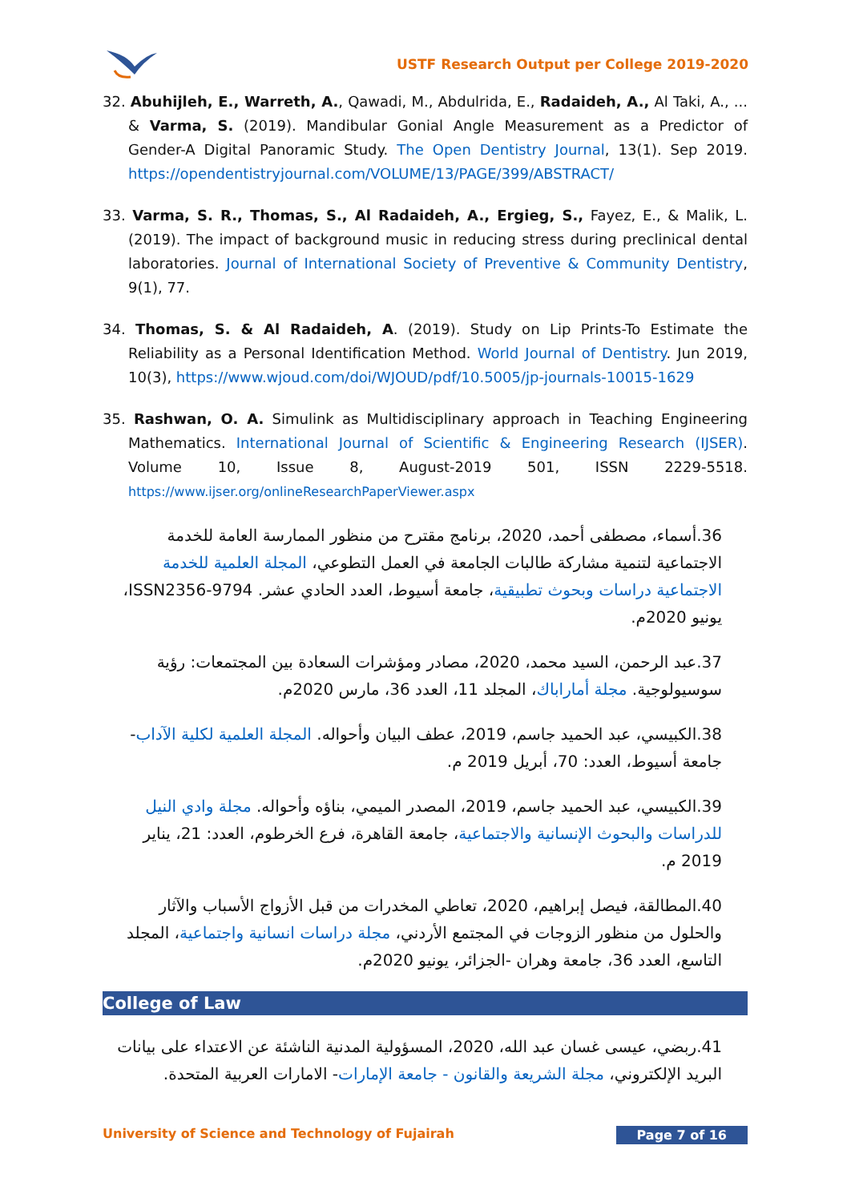USTF Research Output per College 2019-2020
32. Abuhijleh, E., Warreth, A., Qawadi, M., Abdulrida, E., Radaideh, A., Al Taki, A., ... & Varma, S. (2019). Mandibular Gonial Angle Measurement as a Predictor of Gender-A Digital Panoramic Study. The Open Dentistry Journal, 13(1). Sep 2019. https://opendentistryjournal.com/VOLUME/13/PAGE/399/ABSTRACT/
33. Varma, S. R., Thomas, S., Al Radaideh, A., Ergieg, S., Fayez, E., & Malik, L. (2019). The impact of background music in reducing stress during preclinical dental laboratories. Journal of International Society of Preventive & Community Dentistry, 9(1), 77.
34. Thomas, S. & Al Radaideh, A. (2019). Study on Lip Prints-To Estimate the Reliability as a Personal Identification Method. World Journal of Dentistry. Jun 2019, 10(3), https://www.wjoud.com/doi/WJOUD/pdf/10.5005/jp-journals-10015-1629
35. Rashwan, O. A. Simulink as Multidisciplinary approach in Teaching Engineering Mathematics. International Journal of Scientific & Engineering Research (IJSER). Volume 10, Issue 8, August-2019 501, ISSN 2229-5518. https://www.ijser.org/onlineResearchPaperViewer.aspx
36.أسماء، مصطفى أحمد، 2020، برنامج مقترح من منظور الممارسة العامة للخدمة الاجتماعية لتنمية مشاركة طالبات الجامعة في العمل التطوعي، المجلة العلمية للخدمة الاجتماعية دراسات وبحوث تطبيقية، جامعة أسيوط، العدد الحادي عشر. ISSN2356-9794، يونيو 2020م.
37.عبد الرحمن، السيد محمد، 2020، مصادر ومؤشرات السعادة بين المجتمعات: رؤية سوسيولوجية. مجلة أماراباك، المجلد 11، العدد 36، مارس 2020م.
38.الكبيسي، عبد الحميد جاسم، 2019، عطف البيان وأحواله. المجلة العلمية لكلية الآداب- جامعة أسيوط، العدد: 70، أبريل 2019 م.
39.الكبيسي، عبد الحميد جاسم، 2019، المصدر الميمي، بناؤه وأحواله. مجلة وادي النيل للدراسات والبحوث الإنسانية والاجتماعية، جامعة القاهرة، فرع الخرطوم، العدد: 21، يناير 2019 م.
40.المطالقة، فيصل إبراهيم، 2020، تعاطي المخدرات من قبل الأزواج الأسباب والآثار والحلول من منظور الزوجات في المجتمع الأردني، مجلة دراسات انسانية واجتماعية، المجلد التاسع، العدد 36، جامعة وهران -الجزائر، يونيو 2020م.
College of Law
41.ربضي، عيسى غسان عبد الله، 2020، المسؤولية المدنية الناشئة عن الاعتداء على بيانات البريد الإلكتروني، مجلة الشريعة والقانون - جامعة الإمارات- الامارات العربية المتحدة.
University of Science and Technology of Fujairah Page 7 of 16